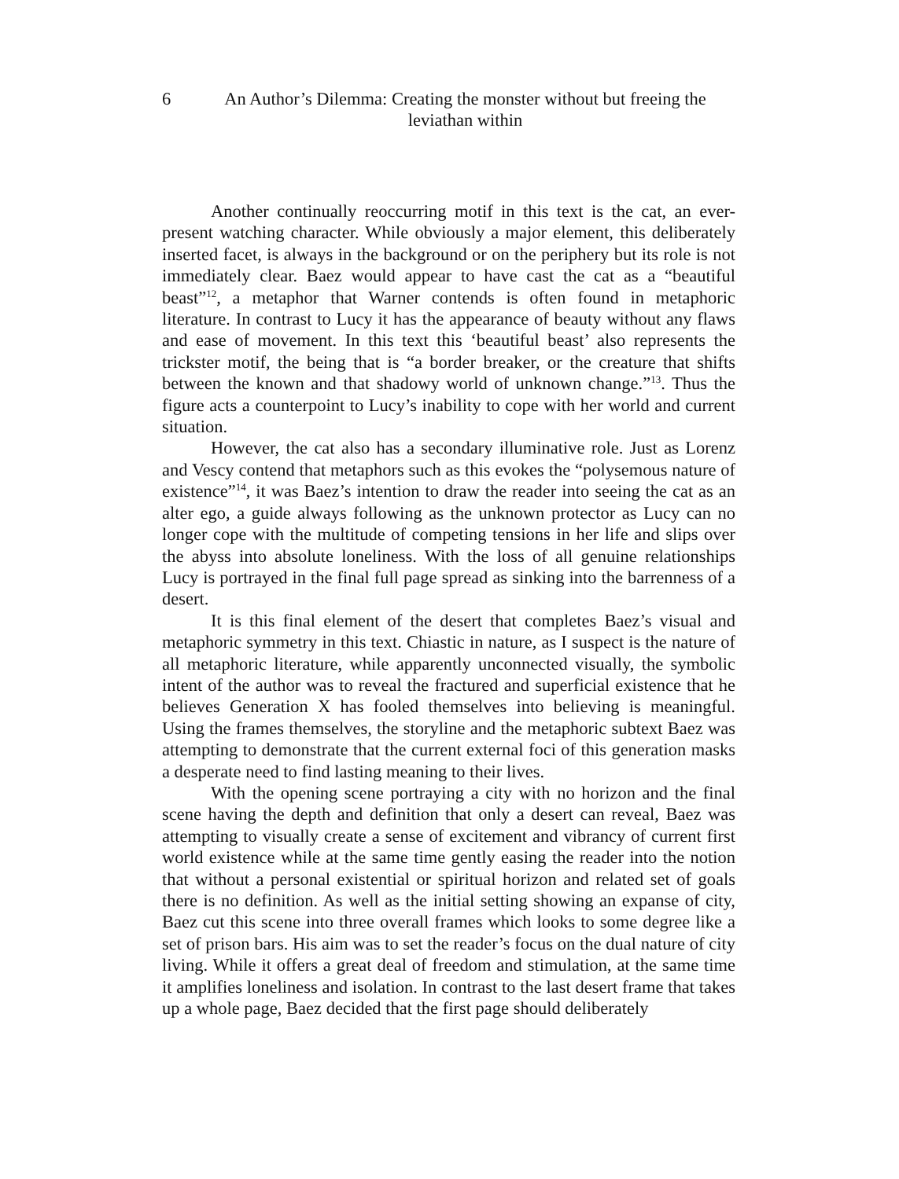6 An Author’s Dilemma: Creating the monster without but freeing the
leviathan within
Another continually reoccurring motif in this text is the cat, an ever-present watching character. While obviously a major element, this deliberately inserted facet, is always in the background or on the periphery but its role is not immediately clear. Baez would appear to have cast the cat as a “beautiful beast”<sup>12</sup>, a metaphor that Warner contends is often found in metaphoric literature. In contrast to Lucy it has the appearance of beauty without any flaws and ease of movement. In this text this ‘beautiful beast’ also represents the trickster motif, the being that is “a border breaker, or the creature that shifts between the known and that shadowy world of unknown change.”<sup>13</sup>. Thus the figure acts a counterpoint to Lucy’s inability to cope with her world and current situation.
However, the cat also has a secondary illuminative role. Just as Lorenz and Vescy contend that metaphors such as this evokes the “polysemous nature of existence”<sup>14</sup>, it was Baez’s intention to draw the reader into seeing the cat as an alter ego, a guide always following as the unknown protector as Lucy can no longer cope with the multitude of competing tensions in her life and slips over the abyss into absolute loneliness. With the loss of all genuine relationships Lucy is portrayed in the final full page spread as sinking into the barrenness of a desert.
It is this final element of the desert that completes Baez’s visual and metaphoric symmetry in this text. Chiastic in nature, as I suspect is the nature of all metaphoric literature, while apparently unconnected visually, the symbolic intent of the author was to reveal the fractured and superficial existence that he believes Generation X has fooled themselves into believing is meaningful. Using the frames themselves, the storyline and the metaphoric subtext Baez was attempting to demonstrate that the current external foci of this generation masks a desperate need to find lasting meaning to their lives.
With the opening scene portraying a city with no horizon and the final scene having the depth and definition that only a desert can reveal, Baez was attempting to visually create a sense of excitement and vibrancy of current first world existence while at the same time gently easing the reader into the notion that without a personal existential or spiritual horizon and related set of goals there is no definition. As well as the initial setting showing an expanse of city, Baez cut this scene into three overall frames which looks to some degree like a set of prison bars. His aim was to set the reader’s focus on the dual nature of city living. While it offers a great deal of freedom and stimulation, at the same time it amplifies loneliness and isolation. In contrast to the last desert frame that takes up a whole page, Baez decided that the first page should deliberately